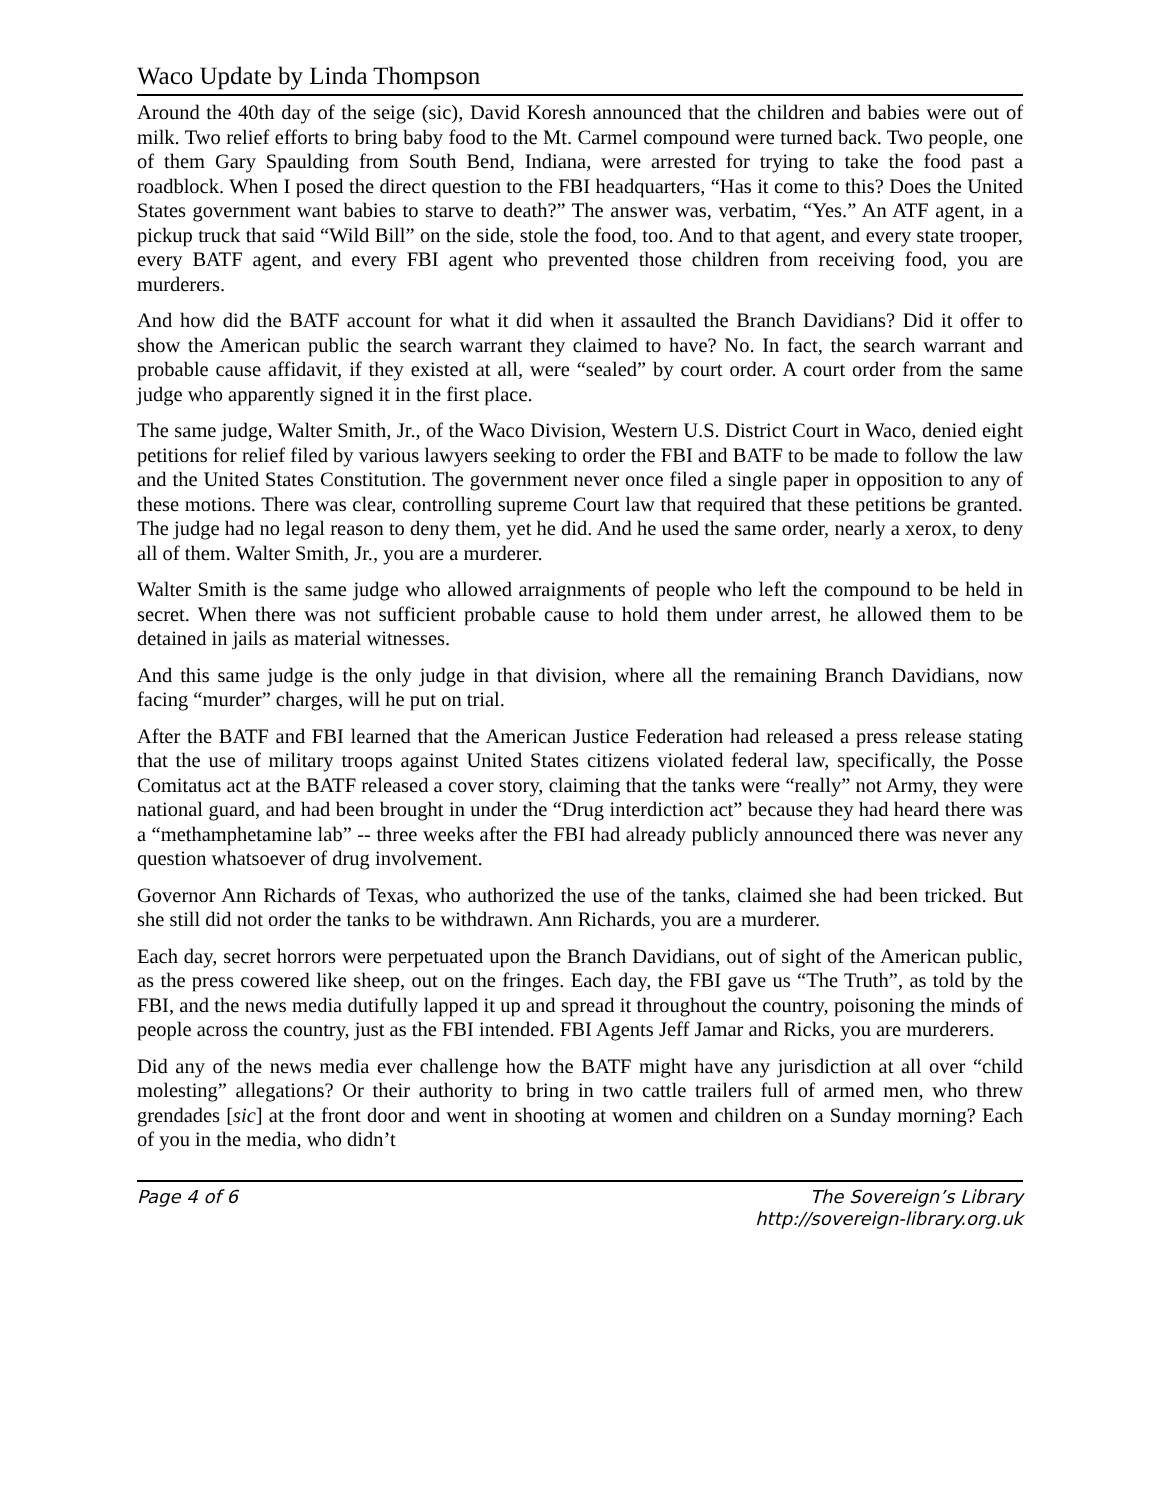Waco Update by Linda Thompson
Around the 40th day of the seige (sic), David Koresh announced that the children and babies were out of milk. Two relief efforts to bring baby food to the Mt. Carmel compound were turned back. Two people, one of them Gary Spaulding from South Bend, Indiana, were arrested for trying to take the food past a roadblock. When I posed the direct question to the FBI headquarters, “Has it come to this? Does the United States government want babies to starve to death?” The answer was, verbatim, “Yes.” An ATF agent, in a pickup truck that said “Wild Bill” on the side, stole the food, too. And to that agent, and every state trooper, every BATF agent, and every FBI agent who prevented those children from receiving food, you are murderers.
And how did the BATF account for what it did when it assaulted the Branch Davidians? Did it offer to show the American public the search warrant they claimed to have? No. In fact, the search warrant and probable cause affidavit, if they existed at all, were “sealed” by court order. A court order from the same judge who apparently signed it in the first place.
The same judge, Walter Smith, Jr., of the Waco Division, Western U.S. District Court in Waco, denied eight petitions for relief filed by various lawyers seeking to order the FBI and BATF to be made to follow the law and the United States Constitution. The government never once filed a single paper in opposition to any of these motions. There was clear, controlling supreme Court law that required that these petitions be granted. The judge had no legal reason to deny them, yet he did. And he used the same order, nearly a xerox, to deny all of them. Walter Smith, Jr., you are a murderer.
Walter Smith is the same judge who allowed arraignments of people who left the compound to be held in secret. When there was not sufficient probable cause to hold them under arrest, he allowed them to be detained in jails as material witnesses.
And this same judge is the only judge in that division, where all the remaining Branch Davidians, now facing “murder” charges, will he put on trial.
After the BATF and FBI learned that the American Justice Federation had released a press release stating that the use of military troops against United States citizens violated federal law, specifically, the Posse Comitatus act at the BATF released a cover story, claiming that the tanks were “really” not Army, they were national guard, and had been brought in under the “Drug interdiction act” because they had heard there was a “methamphetamine lab” -- three weeks after the FBI had already publicly announced there was never any question whatsoever of drug involvement.
Governor Ann Richards of Texas, who authorized the use of the tanks, claimed she had been tricked. But she still did not order the tanks to be withdrawn. Ann Richards, you are a murderer.
Each day, secret horrors were perpetuated upon the Branch Davidians, out of sight of the American public, as the press cowered like sheep, out on the fringes. Each day, the FBI gave us “The Truth”, as told by the FBI, and the news media dutifully lapped it up and spread it throughout the country, poisoning the minds of people across the country, just as the FBI intended. FBI Agents Jeff Jamar and Ricks, you are murderers.
Did any of the news media ever challenge how the BATF might have any jurisdiction at all over “child molesting” allegations? Or their authority to bring in two cattle trailers full of armed men, who threw grendades [sic] at the front door and went in shooting at women and children on a Sunday morning? Each of you in the media, who didn’t
Page 4 of 6 The Sovereign’s Library
http://sovereign-library.org.uk